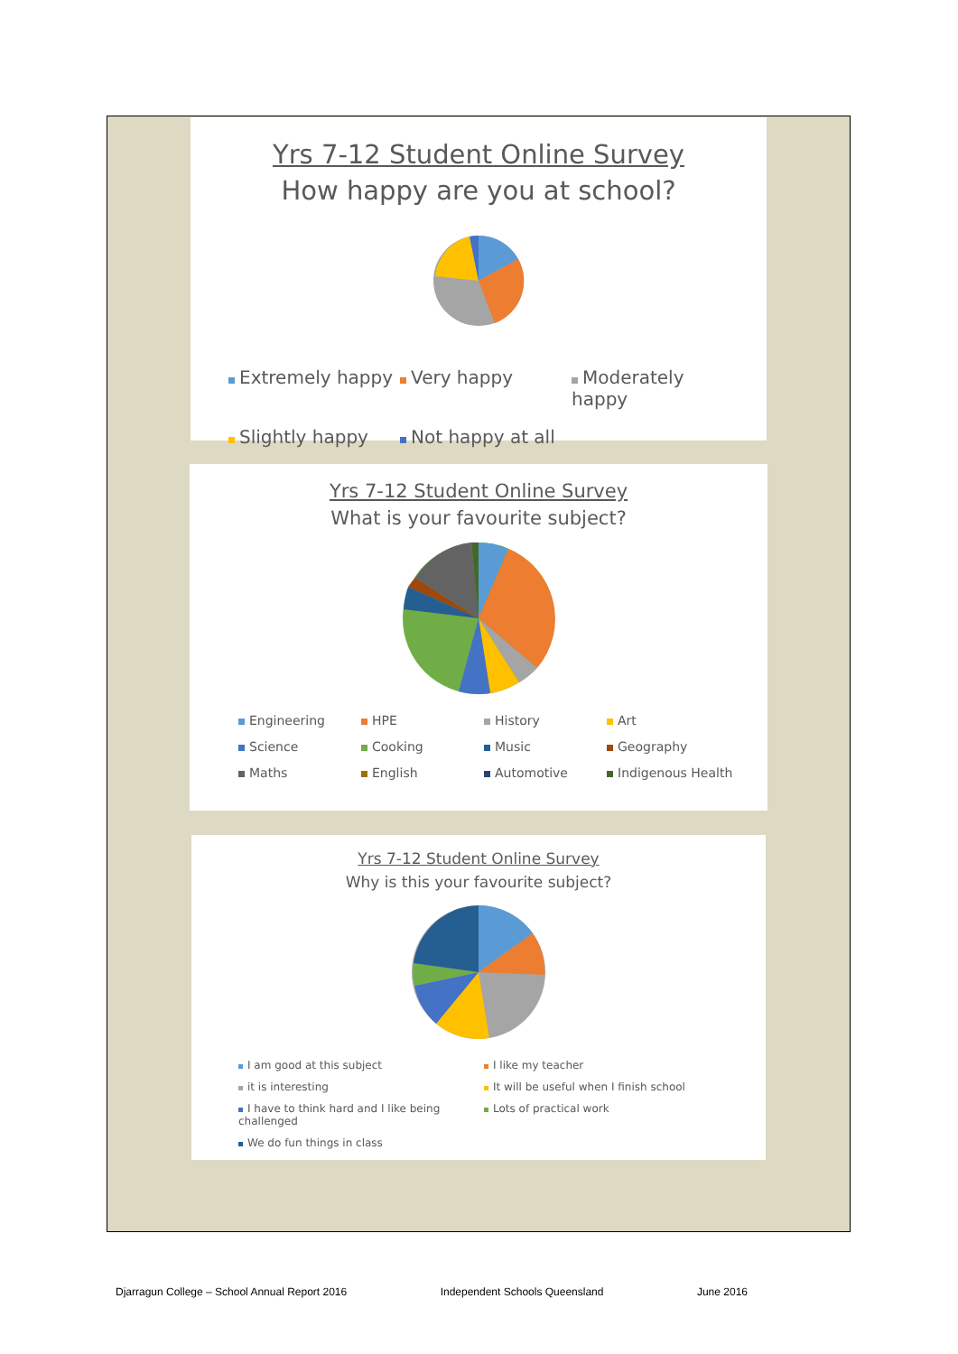Yrs 7-12 Student Online Survey
How happy are you at school?
Extremely happy Very happy Moderately happy Slightly happy Not happy at all
Yrs 7-12 Student Online Survey
What is your favourite subject?
Engineering HPE History Art Science Cooking Music Geography Maths English Automotive Indigenous Health
Yrs 7-12 Student Online Survey
Why is this your favourite subject?
I am good at this subject I like my teacher it is interesting It will be useful when I finish school I have to think hard and I like being challenged Lots of practical work We do fun things in class
Djarragun College – School Annual Report 2016 Independent Schools Queensland June 2016